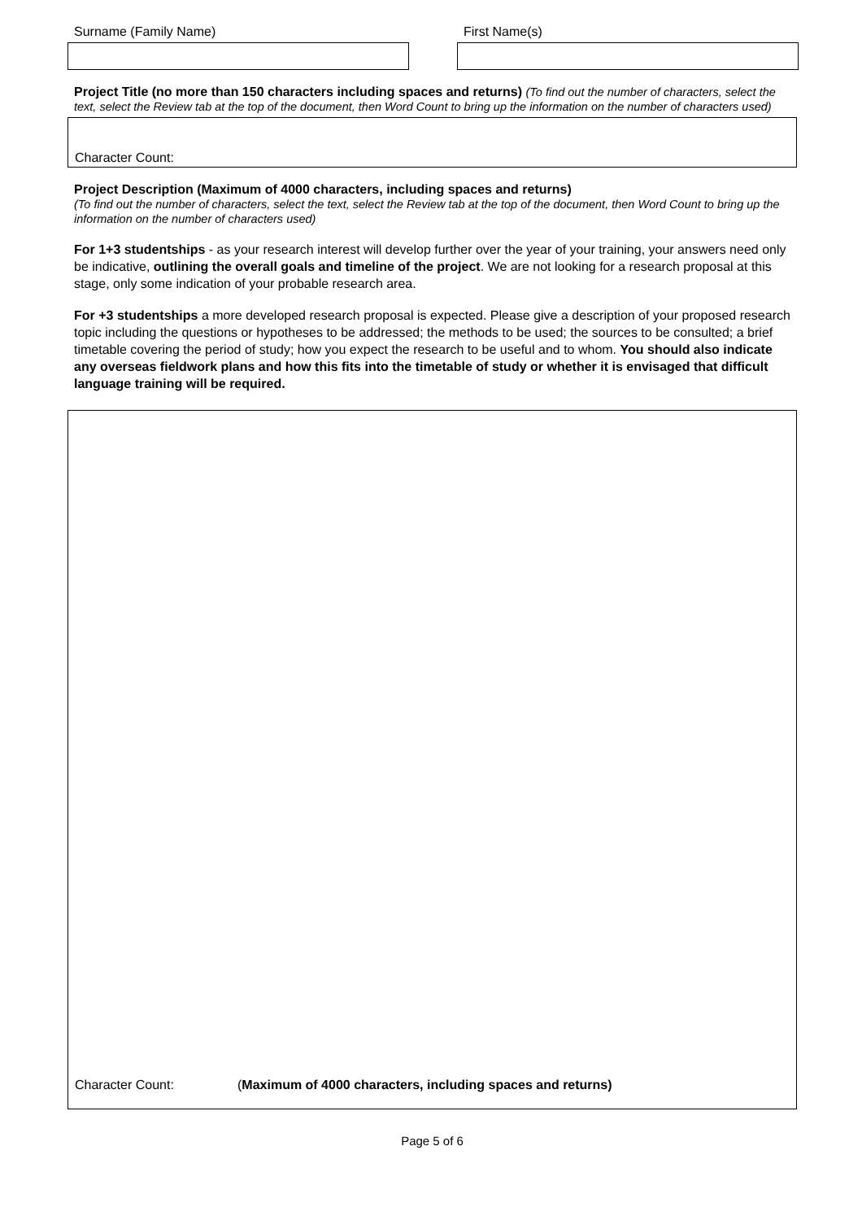Surname (Family Name) First Name(s)
Project Title (no more than 150 characters including spaces and returns) (To find out the number of characters, select the text, select the Review tab at the top of the document, then Word Count to bring up the information on the number of characters used)
Character Count:
Project Description (Maximum of 4000 characters, including spaces and returns)
(To find out the number of characters, select the text, select the Review tab at the top of the document, then Word Count to bring up the information on the number of characters used)
For 1+3 studentships - as your research interest will develop further over the year of your training, your answers need only be indicative, outlining the overall goals and timeline of the project. We are not looking for a research proposal at this stage, only some indication of your probable research area.
For +3 studentships a more developed research proposal is expected. Please give a description of your proposed research topic including the questions or hypotheses to be addressed; the methods to be used; the sources to be consulted; a brief timetable covering the period of study; how you expect the research to be useful and to whom. You should also indicate any overseas fieldwork plans and how this fits into the timetable of study or whether it is envisaged that difficult language training will be required.
Character Count: (Maximum of 4000 characters, including spaces and returns)
Page 5 of 6